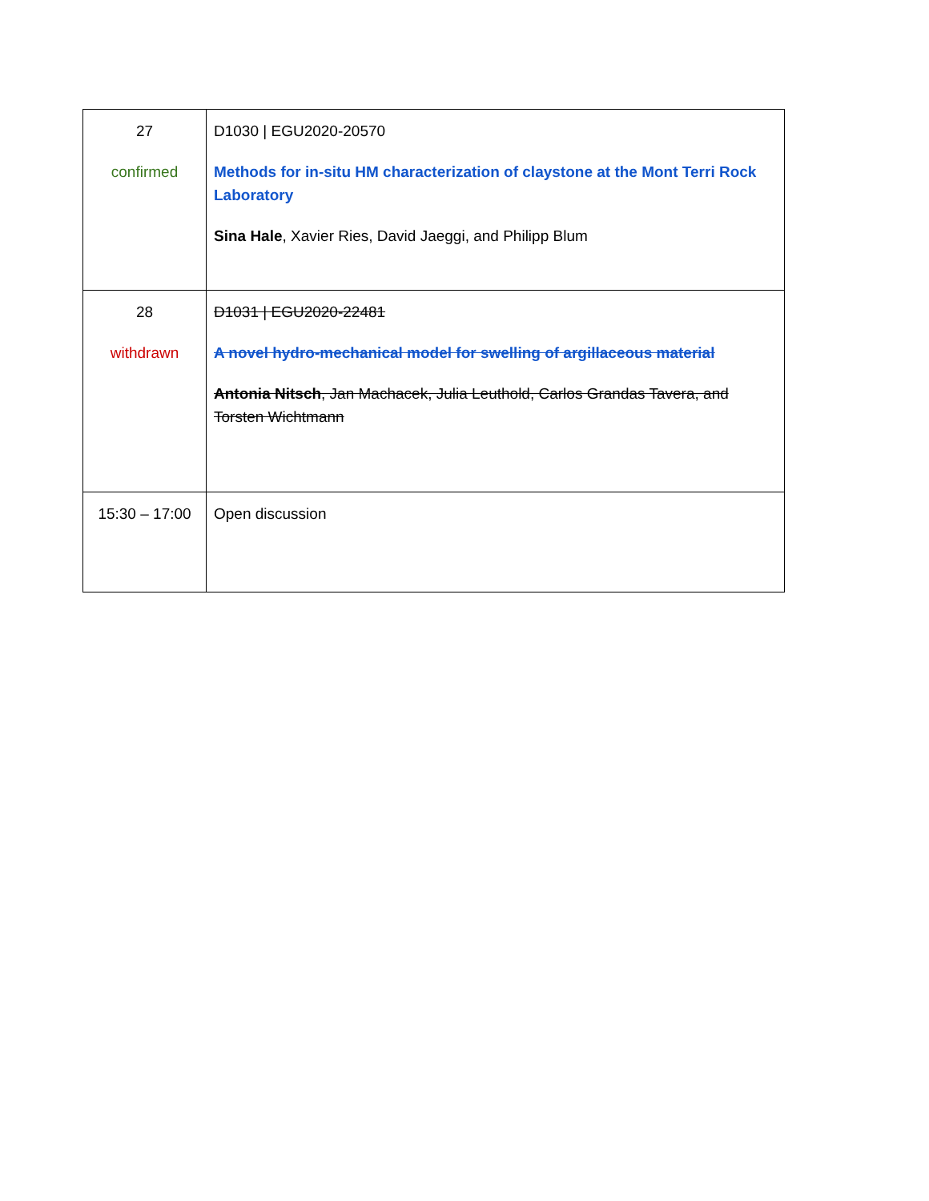| 27 confirmed | D1030 / EGU2020-20570 Methods for in-situ HM characterization of claystone at the Mont Terri Rock Laboratory Sina Hale , Xavier Ries, David Jaeggi, and Philipp Blum |
| 28 withdrawn | D1031 / EGU2020-22481 A novel hydro-mechanical model for swelling of argillaceous material Antonia Nitsch , Jan Machacek, Julia Leuthold, Carlos Grandas Tavera, and Torsten Wichtmann |
| 15:30 – 17:00 | Open discussion |